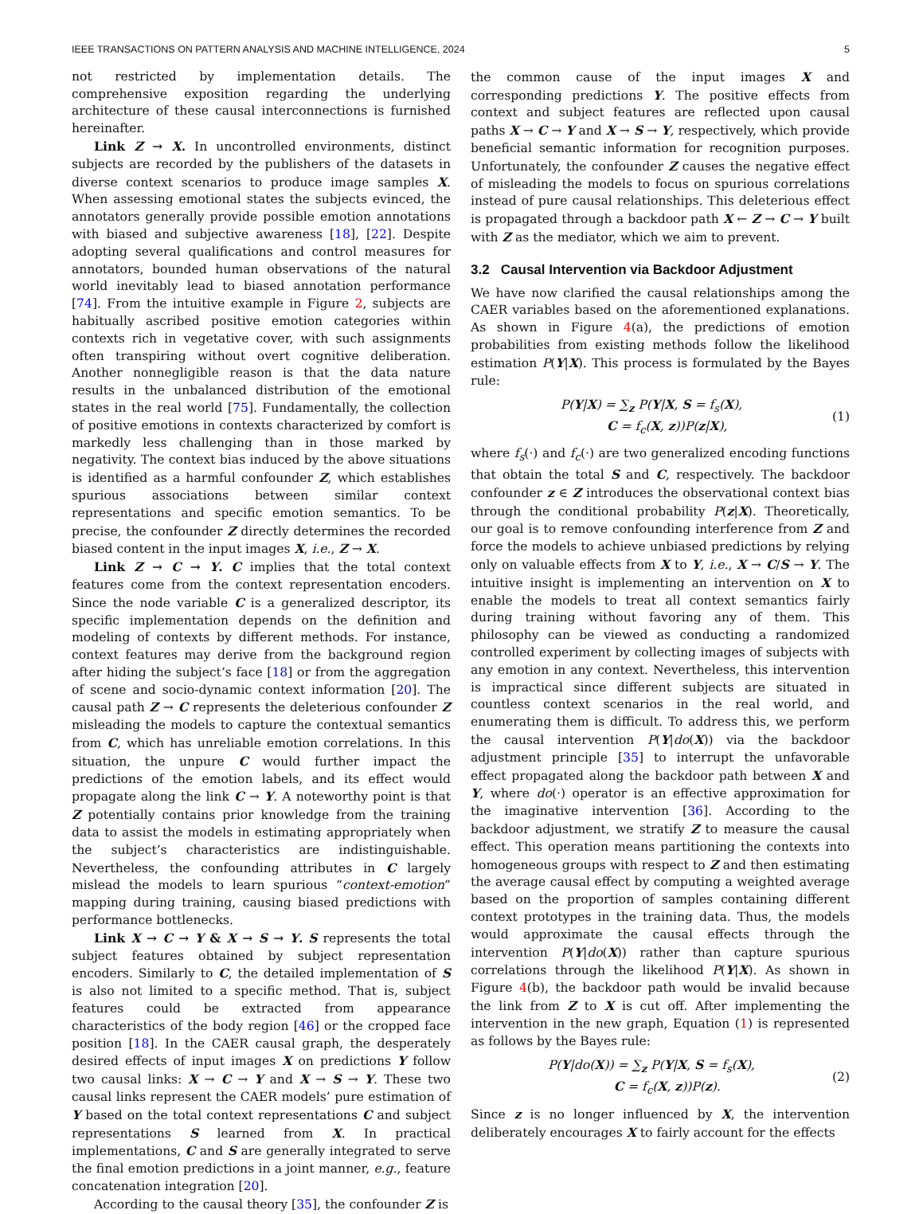IEEE TRANSACTIONS ON PATTERN ANALYSIS AND MACHINE INTELLIGENCE, 2024 5
not restricted by implementation details. The comprehensive exposition regarding the underlying architecture of these causal interconnections is furnished hereinafter.
Link Z → X. In uncontrolled environments, distinct subjects are recorded by the publishers of the datasets in diverse context scenarios to produce image samples X. When assessing emotional states the subjects evinced, the annotators generally provide possible emotion annotations with biased and subjective awareness [18], [22]. Despite adopting several qualifications and control measures for annotators, bounded human observations of the natural world inevitably lead to biased annotation performance [74]. From the intuitive example in Figure 2, subjects are habitually ascribed positive emotion categories within contexts rich in vegetative cover, with such assignments often transpiring without overt cognitive deliberation. Another nonnegligible reason is that the data nature results in the unbalanced distribution of the emotional states in the real world [75]. Fundamentally, the collection of positive emotions in contexts characterized by comfort is markedly less challenging than in those marked by negativity. The context bias induced by the above situations is identified as a harmful confounder Z, which establishes spurious associations between similar context representations and specific emotion semantics. To be precise, the confounder Z directly determines the recorded biased content in the input images X, i.e., Z → X.
Link Z → C → Y. C implies that the total context features come from the context representation encoders. Since the node variable C is a generalized descriptor, its specific implementation depends on the definition and modeling of contexts by different methods. For instance, context features may derive from the background region after hiding the subject’s face [18] or from the aggregation of scene and socio-dynamic context information [20]. The causal path Z → C represents the deleterious confounder Z misleading the models to capture the contextual semantics from C, which has unreliable emotion correlations. In this situation, the unpure C would further impact the predictions of the emotion labels, and its effect would propagate along the link C → Y. A noteworthy point is that Z potentially contains prior knowledge from the training data to assist the models in estimating appropriately when the subject’s characteristics are indistinguishable. Nevertheless, the confounding attributes in C largely mislead the models to learn spurious “context-emotion” mapping during training, causing biased predictions with performance bottlenecks.
Link X → C → Y & X → S → Y. S represents the total subject features obtained by subject representation encoders. Similarly to C, the detailed implementation of S is also not limited to a specific method. That is, subject features could be extracted from appearance characteristics of the body region [46] or the cropped face position [18]. In the CAER causal graph, the desperately desired effects of input images X on predictions Y follow two causal links: X → C → Y and X → S → Y. These two causal links represent the CAER models’ pure estimation of Y based on the total context representations C and subject representations S learned from X. In practical implementations, C and S are generally integrated to serve the final emotion predictions in a joint manner, e.g., feature concatenation integration [20].
According to the causal theory [35], the confounder Z is
the common cause of the input images X and corresponding predictions Y. The positive effects from context and subject features are reflected upon causal paths X → C → Y and X → S → Y, respectively, which provide beneficial semantic information for recognition purposes. Unfortunately, the confounder Z causes the negative effect of misleading the models to focus on spurious correlations instead of pure causal relationships. This deleterious effect is propagated through a backdoor path X ← Z → C → Y built with Z as the mediator, which we aim to prevent.
3.2 Causal Intervention via Backdoor Adjustment
We have now clarified the causal relationships among the CAER variables based on the aforementioned explanations. As shown in Figure 4(a), the predictions of emotion probabilities from existing methods follow the likelihood estimation P(Y|X). This process is formulated by the Bayes rule:
P(Y|X) = ∑<sub>z</sub> P(Y|X, S = f<sub>s</sub>(X),
C = f<sub>c</sub>(X, z))P(z|X),
(1)
where f<sub>s</sub>(·) and f<sub>c</sub>(·) are two generalized encoding functions that obtain the total S and C, respectively. The backdoor confounder z ∈ Z introduces the observational context bias through the conditional probability P(z|X). Theoretically, our goal is to remove confounding interference from Z and force the models to achieve unbiased predictions by relying only on valuable effects from X to Y, i.e., X → C/S → Y. The intuitive insight is implementing an intervention on X to enable the models to treat all context semantics fairly during training without favoring any of them. This philosophy can be viewed as conducting a randomized controlled experiment by collecting images of subjects with any emotion in any context. Nevertheless, this intervention is impractical since different subjects are situated in countless context scenarios in the real world, and enumerating them is difficult. To address this, we perform the causal intervention P(Y|do(X)) via the backdoor adjustment principle [35] to interrupt the unfavorable effect propagated along the backdoor path between X and Y, where do(·) operator is an effective approximation for the imaginative intervention [36]. According to the backdoor adjustment, we stratify Z to measure the causal effect. This operation means partitioning the contexts into homogeneous groups with respect to Z and then estimating the average causal effect by computing a weighted average based on the proportion of samples containing different context prototypes in the training data. Thus, the models would approximate the causal effects through the intervention P(Y|do(X)) rather than capture spurious correlations through the likelihood P(Y|X). As shown in Figure 4(b), the backdoor path would be invalid because the link from Z to X is cut off. After implementing the intervention in the new graph, Equation (1) is represented as follows by the Bayes rule:
P(Y|do(X)) = ∑<sub>z</sub> P(Y|X, S = f<sub>s</sub>(X),
C = f<sub>c</sub>(X, z))P(z).
(2)
Since z is no longer influenced by X, the intervention deliberately encourages X to fairly account for the effects